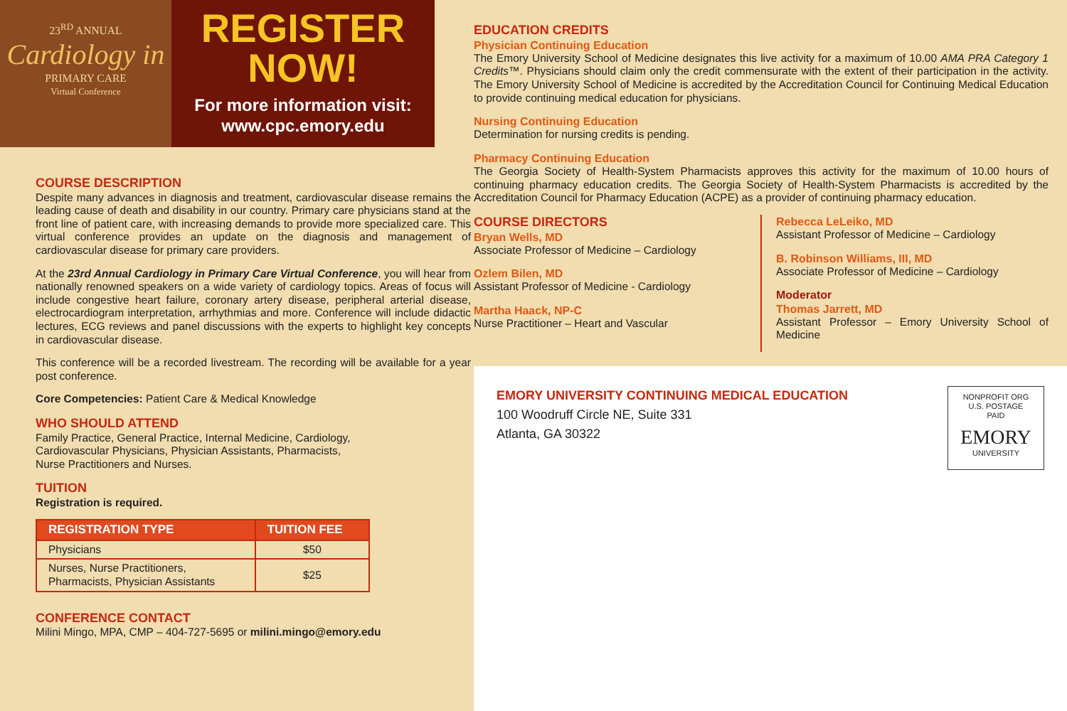23<sup>RD</sup> ANNUAL
Cardiology in
PRIMARY CARE
Virtual Conference
REGISTER
NOW!
For more information visit:
www.cpc.emory.edu
COURSE DESCRIPTION
Despite many advances in diagnosis and treatment, cardiovascular disease remains the leading cause of death and disability in our country. Primary care physicians stand at the front line of patient care, with increasing demands to provide more specialized care. This virtual conference provides an update on the diagnosis and management of cardiovascular disease for primary care providers.
At the 23rd Annual Cardiology in Primary Care Virtual Conference, you will hear from nationally renowned speakers on a wide variety of cardiology topics. Areas of focus will include congestive heart failure, coronary artery disease, peripheral arterial disease, electrocardiogram interpretation, arrhythmias and more. Conference will include didactic lectures, ECG reviews and panel discussions with the experts to highlight key concepts in cardiovascular disease.
This conference will be a recorded livestream. The recording will be available for a year post conference.
Core Competencies: Patient Care & Medical Knowledge
WHO SHOULD ATTEND
Family Practice, General Practice, Internal Medicine, Cardiology,
Cardiovascular Physicians, Physician Assistants, Pharmacists,
Nurse Practitioners and Nurses.
TUITION
Registration is required.
| REGISTRATION TYPE | TUITION FEE |
| --- | --- |
| Physicians | $50 |
| Nurses, Nurse Practitioners, Pharmacists, Physician Assistants | $25 |
CONFERENCE CONTACT
Milini Mingo, MPA, CMP – 404-727-5695 or milini.mingo@emory.edu
EDUCATION CREDITS
Physician Continuing Education
The Emory University School of Medicine designates this live activity for a maximum of 10.00 AMA PRA Category 1 Credits™. Physicians should claim only the credit commensurate with the extent of their participation in the activity. The Emory University School of Medicine is accredited by the Accreditation Council for Continuing Medical Education to provide continuing medical education for physicians.
Nursing Continuing Education
Determination for nursing credits is pending.
Pharmacy Continuing Education
The Georgia Society of Health-System Pharmacists approves this activity for the maximum of 10.00 hours of continuing pharmacy education credits. The Georgia Society of Health-System Pharmacists is accredited by the Accreditation Council for Pharmacy Education (ACPE) as a provider of continuing pharmacy education.
COURSE DIRECTORS
Bryan Wells, MD
Associate Professor of Medicine – Cardiology
Ozlem Bilen, MD
Assistant Professor of Medicine - Cardiology
Martha Haack, NP-C
Nurse Practitioner – Heart and Vascular
Rebecca LeLeiko, MD
Assistant Professor of Medicine – Cardiology
B. Robinson Williams, III, MD
Associate Professor of Medicine – Cardiology
Moderator
Thomas Jarrett, MD
Assistant Professor – Emory University School of Medicine
EMORY UNIVERSITY CONTINUING MEDICAL EDUCATION
100 Woodruff Circle NE, Suite 331
Atlanta, GA 30322
NONPROFIT ORG
U.S. POSTAGE
PAID
EMORY
UNIVERSITY